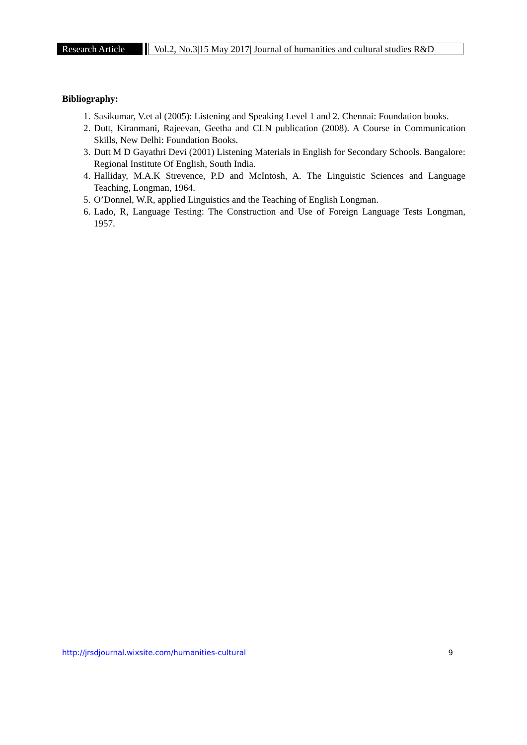Research Article
Vol.2, No.3|15 May 2017| Journal of humanities and cultural studies R&D
Bibliography:
1. Sasikumar, V.et al (2005): Listening and Speaking Level 1 and 2. Chennai: Foundation books.
2. Dutt, Kiranmani, Rajeevan, Geetha and CLN publication (2008). A Course in Communication Skills, New Delhi: Foundation Books.
3. Dutt M D Gayathri Devi (2001) Listening Materials in English for Secondary Schools. Bangalore: Regional Institute Of English, South India.
4. Halliday, M.A.K Strevence, P.D and McIntosh, A. The Linguistic Sciences and Language Teaching, Longman, 1964.
5. O’Donnel, W.R, applied Linguistics and the Teaching of English Longman.
6. Lado, R, Language Testing: The Construction and Use of Foreign Language Tests Longman, 1957.
http://jrsdjournal.wixsite.com/humanities-cultural 9